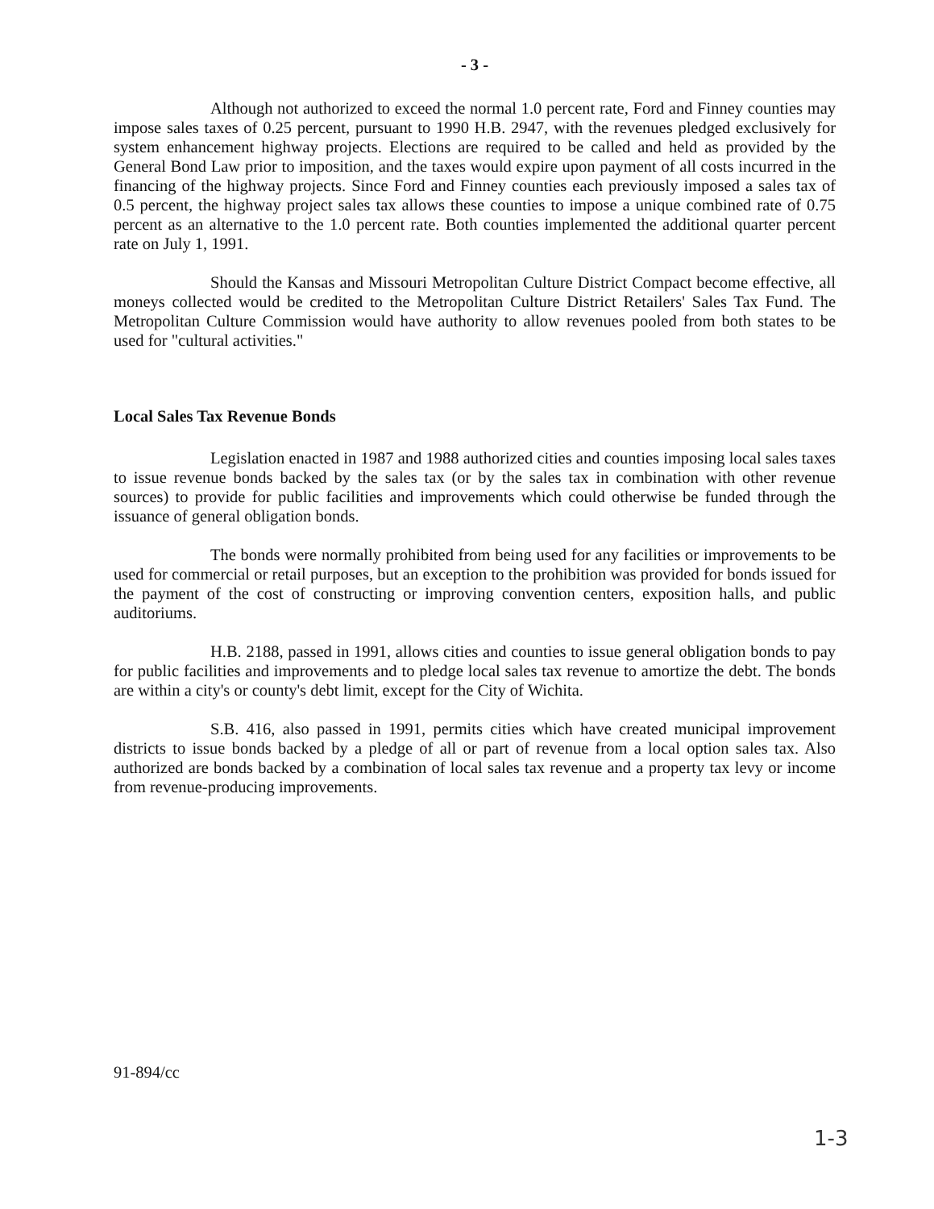- 3 -
Although not authorized to exceed the normal 1.0 percent rate, Ford and Finney counties may impose sales taxes of 0.25 percent, pursuant to 1990 H.B. 2947, with the revenues pledged exclusively for system enhancement highway projects. Elections are required to be called and held as provided by the General Bond Law prior to imposition, and the taxes would expire upon payment of all costs incurred in the financing of the highway projects. Since Ford and Finney counties each previously imposed a sales tax of 0.5 percent, the highway project sales tax allows these counties to impose a unique combined rate of 0.75 percent as an alternative to the 1.0 percent rate. Both counties implemented the additional quarter percent rate on July 1, 1991.
Should the Kansas and Missouri Metropolitan Culture District Compact become effective, all moneys collected would be credited to the Metropolitan Culture District Retailers' Sales Tax Fund. The Metropolitan Culture Commission would have authority to allow revenues pooled from both states to be used for "cultural activities."
Local Sales Tax Revenue Bonds
Legislation enacted in 1987 and 1988 authorized cities and counties imposing local sales taxes to issue revenue bonds backed by the sales tax (or by the sales tax in combination with other revenue sources) to provide for public facilities and improvements which could otherwise be funded through the issuance of general obligation bonds.
The bonds were normally prohibited from being used for any facilities or improvements to be used for commercial or retail purposes, but an exception to the prohibition was provided for bonds issued for the payment of the cost of constructing or improving convention centers, exposition halls, and public auditoriums.
H.B. 2188, passed in 1991, allows cities and counties to issue general obligation bonds to pay for public facilities and improvements and to pledge local sales tax revenue to amortize the debt. The bonds are within a city's or county's debt limit, except for the City of Wichita.
S.B. 416, also passed in 1991, permits cities which have created municipal improvement districts to issue bonds backed by a pledge of all or part of revenue from a local option sales tax. Also authorized are bonds backed by a combination of local sales tax revenue and a property tax levy or income from revenue-producing improvements.
91-894/cc
1-3